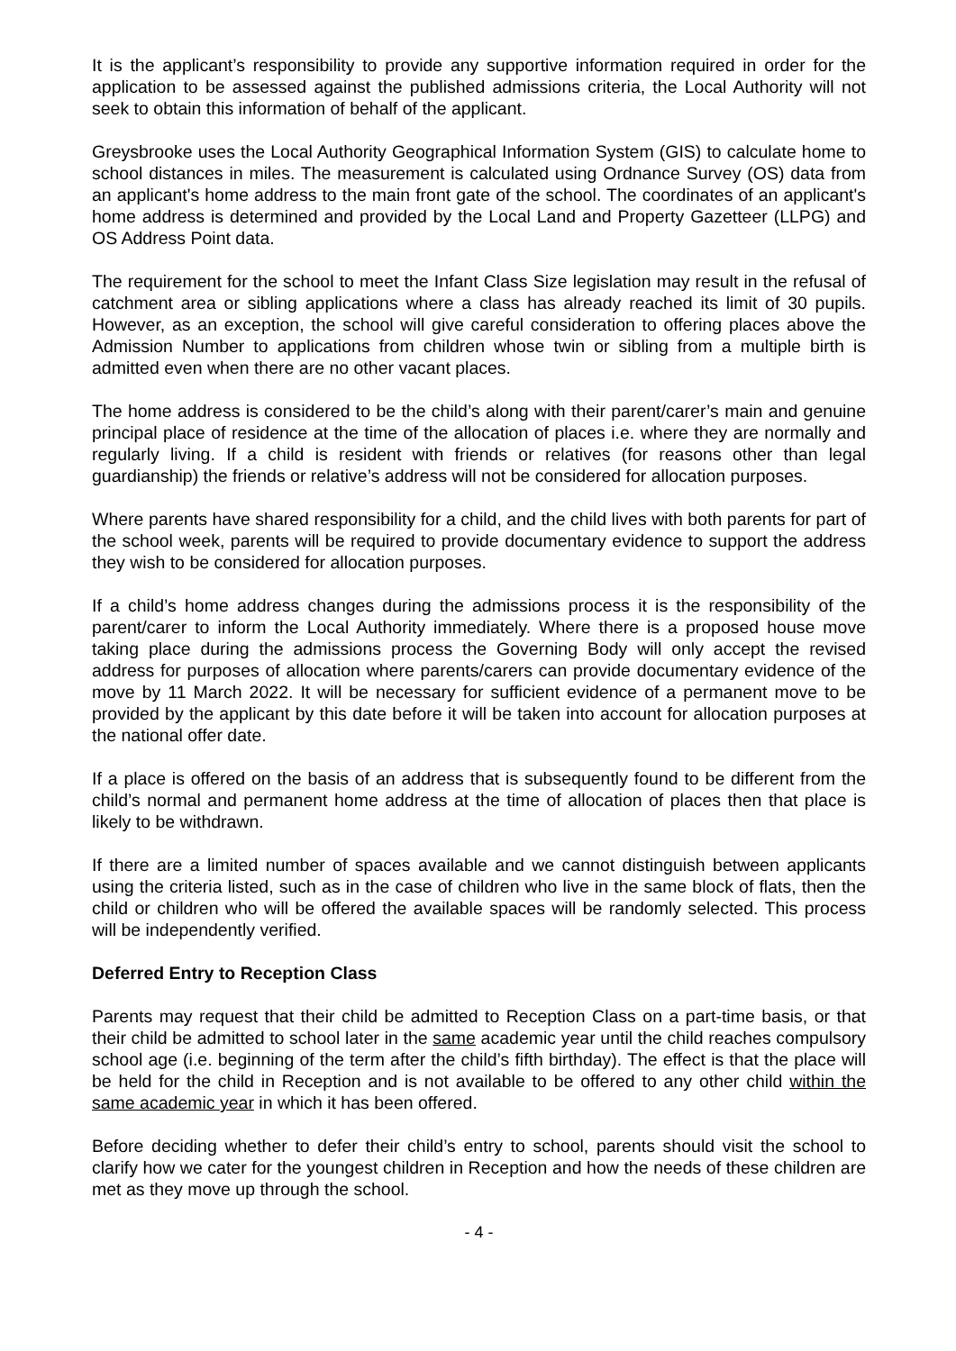It is the applicant’s responsibility to provide any supportive information required in order for the application to be assessed against the published admissions criteria, the Local Authority will not seek to obtain this information of behalf of the applicant.
Greysbrooke uses the Local Authority Geographical Information System (GIS) to calculate home to school distances in miles. The measurement is calculated using Ordnance Survey (OS) data from an applicant's home address to the main front gate of the school. The coordinates of an applicant's home address is determined and provided by the Local Land and Property Gazetteer (LLPG) and OS Address Point data.
The requirement for the school to meet the Infant Class Size legislation may result in the refusal of catchment area or sibling applications where a class has already reached its limit of 30 pupils. However, as an exception, the school will give careful consideration to offering places above the Admission Number to applications from children whose twin or sibling from a multiple birth is admitted even when there are no other vacant places.
The home address is considered to be the child’s along with their parent/carer’s main and genuine principal place of residence at the time of the allocation of places i.e. where they are normally and regularly living. If a child is resident with friends or relatives (for reasons other than legal guardianship) the friends or relative’s address will not be considered for allocation purposes.
Where parents have shared responsibility for a child, and the child lives with both parents for part of the school week, parents will be required to provide documentary evidence to support the address they wish to be considered for allocation purposes.
If a child’s home address changes during the admissions process it is the responsibility of the parent/carer to inform the Local Authority immediately. Where there is a proposed house move taking place during the admissions process the Governing Body will only accept the revised address for purposes of allocation where parents/carers can provide documentary evidence of the move by 11 March 2022. It will be necessary for sufficient evidence of a permanent move to be provided by the applicant by this date before it will be taken into account for allocation purposes at the national offer date.
If a place is offered on the basis of an address that is subsequently found to be different from the child’s normal and permanent home address at the time of allocation of places then that place is likely to be withdrawn.
If there are a limited number of spaces available and we cannot distinguish between applicants using the criteria listed, such as in the case of children who live in the same block of flats, then the child or children who will be offered the available spaces will be randomly selected. This process will be independently verified.
Deferred Entry to Reception Class
Parents may request that their child be admitted to Reception Class on a part-time basis, or that their child be admitted to school later in the same academic year until the child reaches compulsory school age (i.e. beginning of the term after the child’s fifth birthday). The effect is that the place will be held for the child in Reception and is not available to be offered to any other child within the same academic year in which it has been offered.
Before deciding whether to defer their child’s entry to school, parents should visit the school to clarify how we cater for the youngest children in Reception and how the needs of these children are met as they move up through the school.
- 4 -